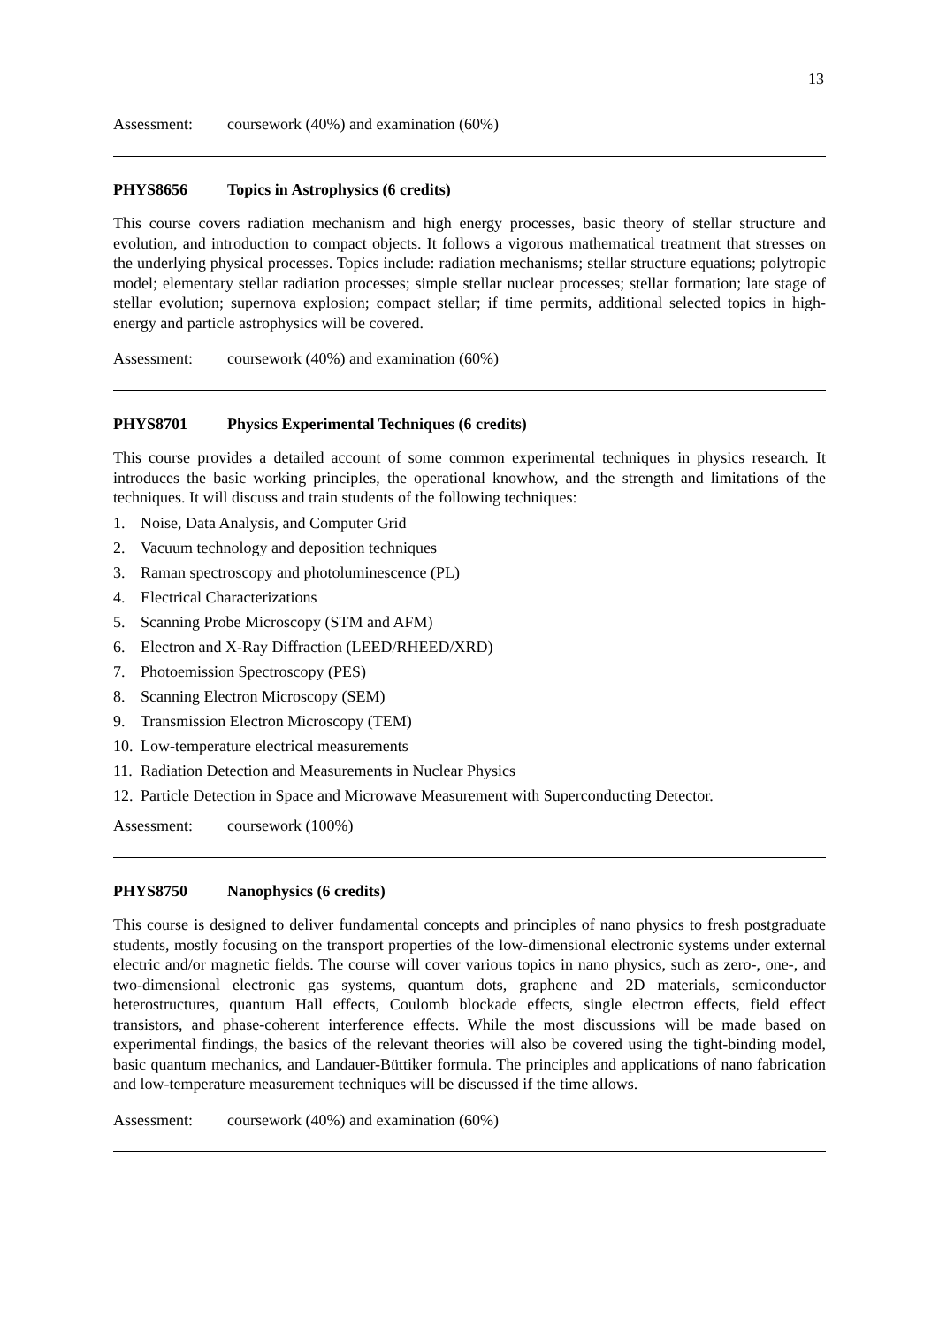13
Assessment: coursework (40%) and examination (60%)
PHYS8656 Topics in Astrophysics (6 credits)
This course covers radiation mechanism and high energy processes, basic theory of stellar structure and evolution, and introduction to compact objects. It follows a vigorous mathematical treatment that stresses on the underlying physical processes. Topics include: radiation mechanisms; stellar structure equations; polytropic model; elementary stellar radiation processes; simple stellar nuclear processes; stellar formation; late stage of stellar evolution; supernova explosion; compact stellar; if time permits, additional selected topics in high-energy and particle astrophysics will be covered.
Assessment: coursework (40%) and examination (60%)
PHYS8701 Physics Experimental Techniques (6 credits)
This course provides a detailed account of some common experimental techniques in physics research. It introduces the basic working principles, the operational knowhow, and the strength and limitations of the techniques. It will discuss and train students of the following techniques:
1. Noise, Data Analysis, and Computer Grid
2. Vacuum technology and deposition techniques
3. Raman spectroscopy and photoluminescence (PL)
4. Electrical Characterizations
5. Scanning Probe Microscopy (STM and AFM)
6. Electron and X-Ray Diffraction (LEED/RHEED/XRD)
7. Photoemission Spectroscopy (PES)
8. Scanning Electron Microscopy (SEM)
9. Transmission Electron Microscopy (TEM)
10. Low-temperature electrical measurements
11. Radiation Detection and Measurements in Nuclear Physics
12. Particle Detection in Space and Microwave Measurement with Superconducting Detector.
Assessment: coursework (100%)
PHYS8750 Nanophysics (6 credits)
This course is designed to deliver fundamental concepts and principles of nano physics to fresh postgraduate students, mostly focusing on the transport properties of the low-dimensional electronic systems under external electric and/or magnetic fields. The course will cover various topics in nano physics, such as zero-, one-, and two-dimensional electronic gas systems, quantum dots, graphene and 2D materials, semiconductor heterostructures, quantum Hall effects, Coulomb blockade effects, single electron effects, field effect transistors, and phase-coherent interference effects. While the most discussions will be made based on experimental findings, the basics of the relevant theories will also be covered using the tight-binding model, basic quantum mechanics, and Landauer-Büttiker formula. The principles and applications of nano fabrication and low-temperature measurement techniques will be discussed if the time allows.
Assessment: coursework (40%) and examination (60%)